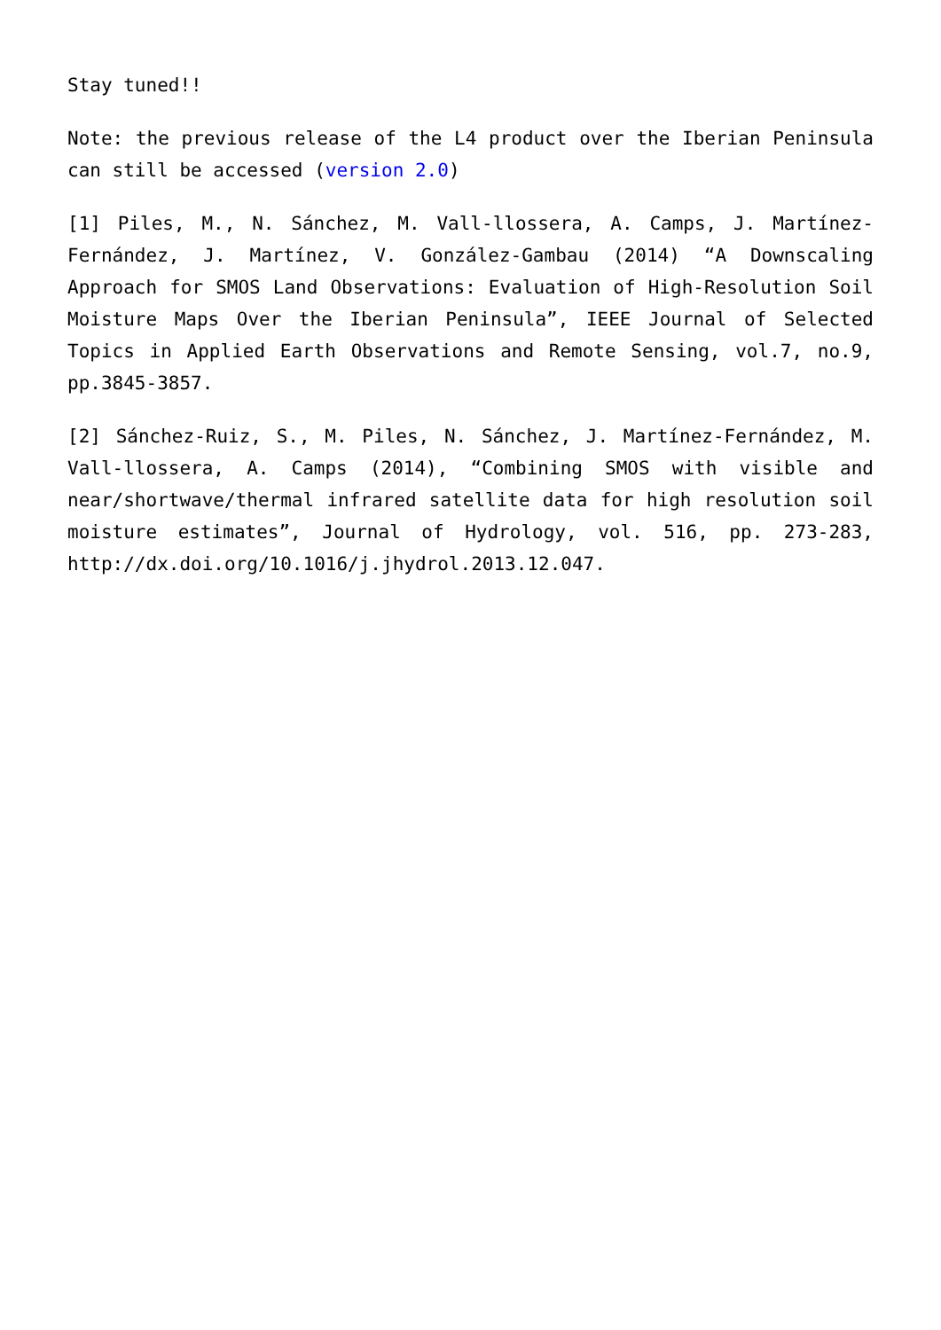Stay tuned!!
Note: the previous release of the L4 product over the Iberian Peninsula can still be accessed (version 2.0)
[1] Piles, M., N. Sánchez, M. Vall-llossera, A. Camps, J. Martínez-Fernández, J. Martínez, V. González-Gambau (2014) “A Downscaling Approach for SMOS Land Observations: Evaluation of High-Resolution Soil Moisture Maps Over the Iberian Peninsula”, IEEE Journal of Selected Topics in Applied Earth Observations and Remote Sensing, vol.7, no.9, pp.3845-3857.
[2] Sánchez-Ruiz, S., M. Piles, N. Sánchez, J. Martínez-Fernández, M. Vall-llossera, A. Camps (2014), “Combining SMOS with visible and near/shortwave/thermal infrared satellite data for high resolution soil moisture estimates”, Journal of Hydrology, vol. 516, pp. 273-283, http://dx.doi.org/10.1016/j.jhydrol.2013.12.047.